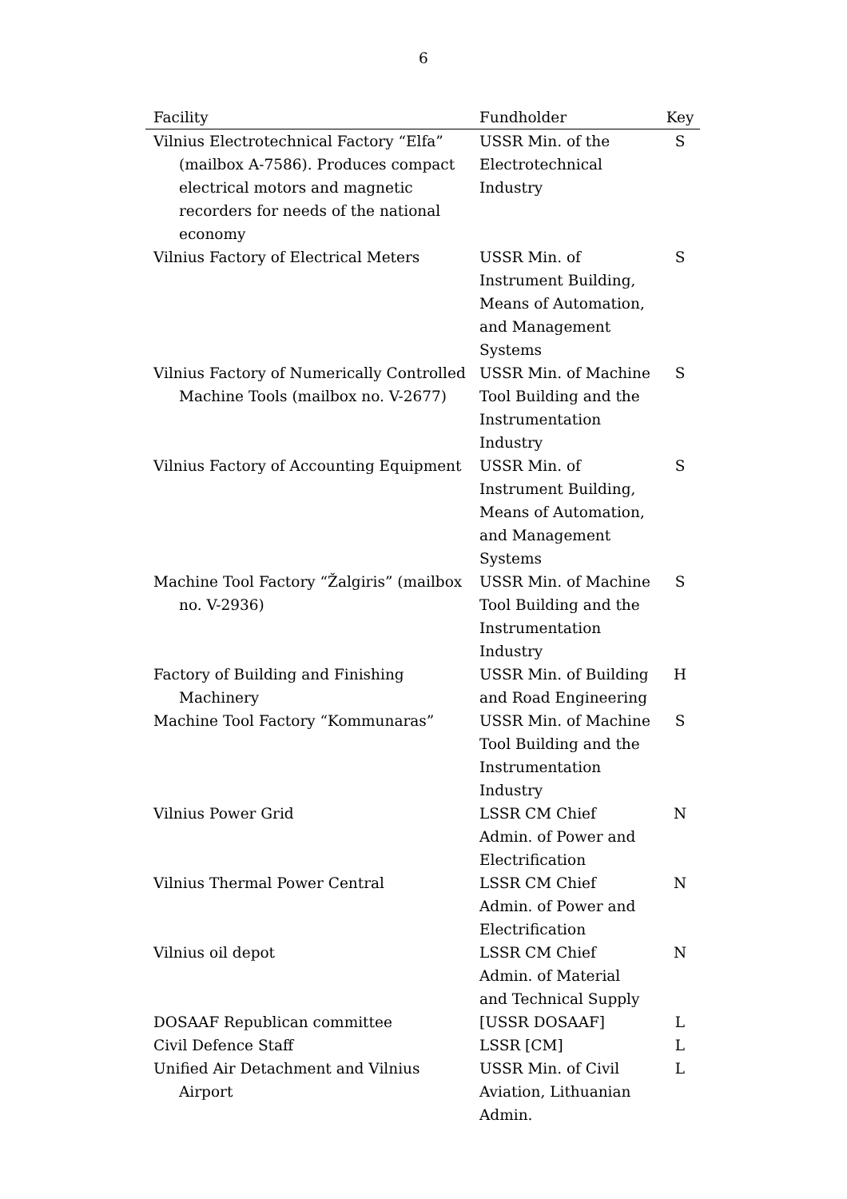6
| Facility | Fundholder | Key |
| --- | --- | --- |
| Vilnius Electrotechnical Factory “Elfa” (mailbox A-7586). Produces compact electrical motors and magnetic recorders for needs of the national economy | USSR Min. of the Electrotechnical Industry | S |
| Vilnius Factory of Electrical Meters | USSR Min. of Instrument Building, Means of Automation, and Management Systems | S |
| Vilnius Factory of Numerically Controlled Machine Tools (mailbox no. V-2677) | USSR Min. of Machine Tool Building and the Instrumentation Industry | S |
| Vilnius Factory of Accounting Equipment | USSR Min. of Instrument Building, Means of Automation, and Management Systems | S |
| Machine Tool Factory “Žalgiris” (mailbox no. V-2936) | USSR Min. of Machine Tool Building and the Instrumentation Industry | S |
| Factory of Building and Finishing Machinery | USSR Min. of Building and Road Engineering | H |
| Machine Tool Factory “Kommunaras” | USSR Min. of Machine Tool Building and the Instrumentation Industry | S |
| Vilnius Power Grid | LSSR CM Chief Admin. of Power and Electrification | N |
| Vilnius Thermal Power Central | LSSR CM Chief Admin. of Power and Electrification | N |
| Vilnius oil depot | LSSR CM Chief Admin. of Material and Technical Supply | N |
| DOSAAF Republican committee | [USSR DOSAAF] | L |
| Civil Defence Staff | LSSR [CM] | L |
| Unified Air Detachment and Vilnius Airport | USSR Min. of Civil Aviation, Lithuanian Admin. | L |